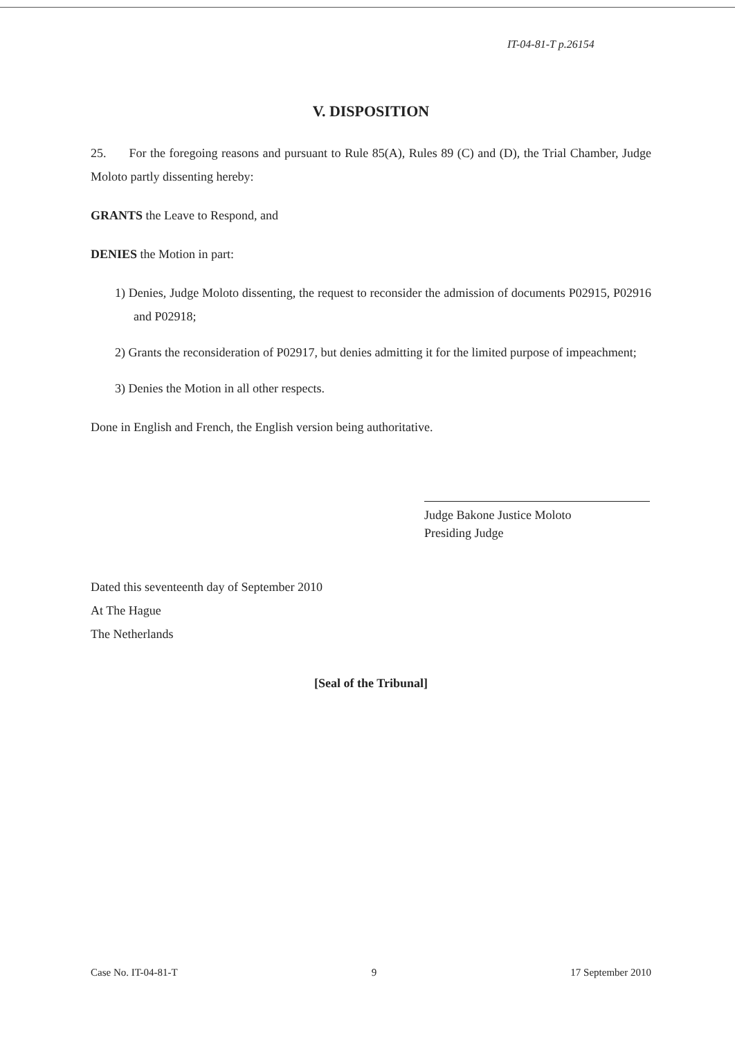IT-04-81-T p.26154
V. DISPOSITION
25. For the foregoing reasons and pursuant to Rule 85(A), Rules 89 (C) and (D), the Trial Chamber, Judge Moloto partly dissenting hereby:
GRANTS the Leave to Respond, and
DENIES the Motion in part:
1) Denies, Judge Moloto dissenting, the request to reconsider the admission of documents P02915, P02916 and P02918;
2) Grants the reconsideration of P02917, but denies admitting it for the limited purpose of impeachment;
3) Denies the Motion in all other respects.
Done in English and French, the English version being authoritative.
Judge Bakone Justice Moloto
Presiding Judge
Dated this seventeenth day of September 2010
At The Hague
The Netherlands
[Seal of the Tribunal]
Case No. IT-04-81-T 9 17 September 2010